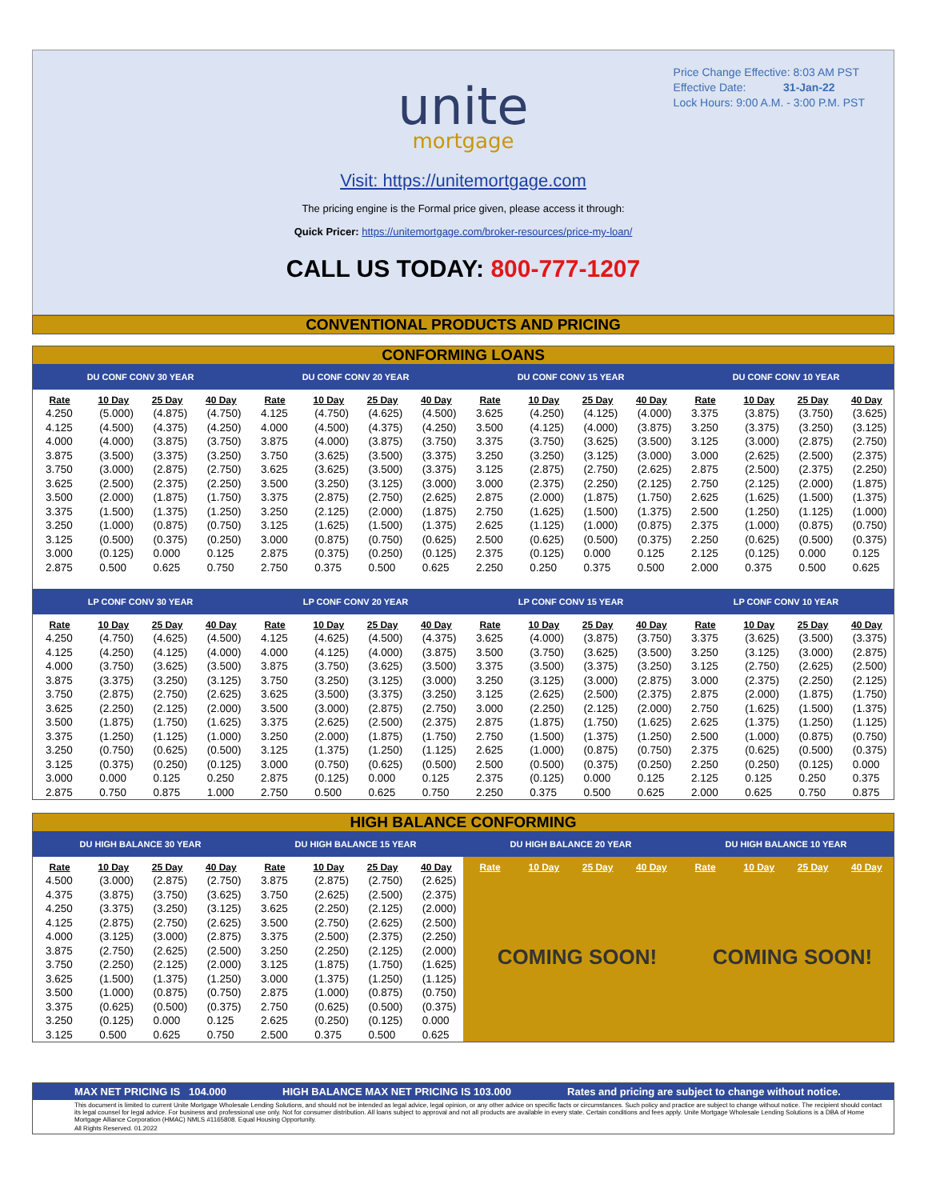Price Change Effective: 8:03 AM PST
Effective Date: 31-Jan-22
Lock Hours: 9:00 A.M. - 3:00 P.M. PST
unite
mortgage
Visit: https://unitemortgage.com
The pricing engine is the Formal price given, please access it through:
Quick Pricer: https://unitemortgage.com/broker-resources/price-my-loan/
CALL US TODAY: 800-777-1207
CONVENTIONAL PRODUCTS AND PRICING
CONFORMING LOANS
| DU CONF CONV 30 YEAR | | | | DU CONF CONV 20 YEAR | | | | DU CONF CONV 15 YEAR | | | | DU CONF CONV 10 YEAR | | | |
| --- | --- | --- | --- | --- | --- | --- | --- | --- | --- | --- | --- | --- | --- | --- | --- |
| Rate | 10 Day | 25 Day | 40 Day | Rate | 10 Day | 25 Day | 40 Day | Rate | 10 Day | 25 Day | 40 Day | Rate | 10 Day | 25 Day | 40 Day |
| 4.250 | (5.000) | (4.875) | (4.750) | 4.125 | (4.750) | (4.625) | (4.500) | 3.625 | (4.250) | (4.125) | (4.000) | 3.375 | (3.875) | (3.750) | (3.625) |
| 4.125 | (4.500) | (4.375) | (4.250) | 4.000 | (4.500) | (4.375) | (4.250) | 3.500 | (4.125) | (4.000) | (3.875) | 3.250 | (3.375) | (3.250) | (3.125) |
| 4.000 | (4.000) | (3.875) | (3.750) | 3.875 | (4.000) | (3.875) | (3.750) | 3.375 | (3.750) | (3.625) | (3.500) | 3.125 | (3.000) | (2.875) | (2.750) |
| 3.875 | (3.500) | (3.375) | (3.250) | 3.750 | (3.625) | (3.500) | (3.375) | 3.250 | (3.250) | (3.125) | (3.000) | 3.000 | (2.625) | (2.500) | (2.375) |
| 3.750 | (3.000) | (2.875) | (2.750) | 3.625 | (3.625) | (3.500) | (3.375) | 3.125 | (2.875) | (2.750) | (2.625) | 2.875 | (2.500) | (2.375) | (2.250) |
| 3.625 | (2.500) | (2.375) | (2.250) | 3.500 | (3.250) | (3.125) | (3.000) | 3.000 | (2.375) | (2.250) | (2.125) | 2.750 | (2.125) | (2.000) | (1.875) |
| 3.500 | (2.000) | (1.875) | (1.750) | 3.375 | (2.875) | (2.750) | (2.625) | 2.875 | (2.000) | (1.875) | (1.750) | 2.625 | (1.625) | (1.500) | (1.375) |
| 3.375 | (1.500) | (1.375) | (1.250) | 3.250 | (2.125) | (2.000) | (1.875) | 2.750 | (1.625) | (1.500) | (1.375) | 2.500 | (1.250) | (1.125) | (1.000) |
| 3.250 | (1.000) | (0.875) | (0.750) | 3.125 | (1.625) | (1.500) | (1.375) | 2.625 | (1.125) | (1.000) | (0.875) | 2.375 | (1.000) | (0.875) | (0.750) |
| 3.125 | (0.500) | (0.375) | (0.250) | 3.000 | (0.875) | (0.750) | (0.625) | 2.500 | (0.625) | (0.500) | (0.375) | 2.250 | (0.625) | (0.500) | (0.375) |
| 3.000 | (0.125) | 0.000 | 0.125 | 2.875 | (0.375) | (0.250) | (0.125) | 2.375 | (0.125) | 0.000 | 0.125 | 2.125 | (0.125) | 0.000 | 0.125 |
| 2.875 | 0.500 | 0.625 | 0.750 | 2.750 | 0.375 | 0.500 | 0.625 | 2.250 | 0.250 | 0.375 | 0.500 | 2.000 | 0.375 | 0.500 | 0.625 |
| LP CONF CONV 30 YEAR | | | | LP CONF CONV 20 YEAR | | | | LP CONF CONV 15 YEAR | | | | LP CONF CONV 10 YEAR | | | |
| Rate | 10 Day | 25 Day | 40 Day | Rate | 10 Day | 25 Day | 40 Day | Rate | 10 Day | 25 Day | 40 Day | Rate | 10 Day | 25 Day | 40 Day |
| 4.250 | (4.750) | (4.625) | (4.500) | 4.125 | (4.625) | (4.500) | (4.375) | 3.625 | (4.000) | (3.875) | (3.750) | 3.375 | (3.625) | (3.500) | (3.375) |
| 4.125 | (4.250) | (4.125) | (4.000) | 4.000 | (4.125) | (4.000) | (3.875) | 3.500 | (3.750) | (3.625) | (3.500) | 3.250 | (3.125) | (3.000) | (2.875) |
| 4.000 | (3.750) | (3.625) | (3.500) | 3.875 | (3.750) | (3.625) | (3.500) | 3.375 | (3.500) | (3.375) | (3.250) | 3.125 | (2.750) | (2.625) | (2.500) |
| 3.875 | (3.375) | (3.250) | (3.125) | 3.750 | (3.250) | (3.125) | (3.000) | 3.250 | (3.125) | (3.000) | (2.875) | 3.000 | (2.375) | (2.250) | (2.125) |
| 3.750 | (2.875) | (2.750) | (2.625) | 3.625 | (3.500) | (3.375) | (3.250) | 3.125 | (2.625) | (2.500) | (2.375) | 2.875 | (2.000) | (1.875) | (1.750) |
| 3.625 | (2.250) | (2.125) | (2.000) | 3.500 | (3.000) | (2.875) | (2.750) | 3.000 | (2.250) | (2.125) | (2.000) | 2.750 | (1.625) | (1.500) | (1.375) |
| 3.500 | (1.875) | (1.750) | (1.625) | 3.375 | (2.625) | (2.500) | (2.375) | 2.875 | (1.875) | (1.750) | (1.625) | 2.625 | (1.375) | (1.250) | (1.125) |
| 3.375 | (1.250) | (1.125) | (1.000) | 3.250 | (2.000) | (1.875) | (1.750) | 2.750 | (1.500) | (1.375) | (1.250) | 2.500 | (1.000) | (0.875) | (0.750) |
| 3.250 | (0.750) | (0.625) | (0.500) | 3.125 | (1.375) | (1.250) | (1.125) | 2.625 | (1.000) | (0.875) | (0.750) | 2.375 | (0.625) | (0.500) | (0.375) |
| 3.125 | (0.375) | (0.250) | (0.125) | 3.000 | (0.750) | (0.625) | (0.500) | 2.500 | (0.500) | (0.375) | (0.250) | 2.250 | (0.250) | (0.125) | 0.000 |
| 3.000 | 0.000 | 0.125 | 0.250 | 2.875 | (0.125) | 0.000 | 0.125 | 2.375 | (0.125) | 0.000 | 0.125 | 2.125 | 0.125 | 0.250 | 0.375 |
| 2.875 | 0.750 | 0.875 | 1.000 | 2.750 | 0.500 | 0.625 | 0.750 | 2.250 | 0.375 | 0.500 | 0.625 | 2.000 | 0.625 | 0.750 | 0.875 |
HIGH BALANCE CONFORMING
| DU HIGH BALANCE 30 YEAR | | | | DU HIGH BALANCE 15 YEAR | | | | DU HIGH BALANCE 20 YEAR | | | | DU HIGH BALANCE 10 YEAR | | | |
| --- | --- | --- | --- | --- | --- | --- | --- | --- | --- | --- | --- | --- | --- | --- | --- |
| Rate | 10 Day | 25 Day | 40 Day | Rate | 10 Day | 25 Day | 40 Day | Rate | 10 Day | 25 Day | 40 Day | Rate | 10 Day | 25 Day | 40 Day |
| 4.500 | (3.000) | (2.875) | (2.750) | 3.875 | (2.875) | (2.750) | (2.625) | COMING SOON! | | | | COMING SOON! | | | |
| 4.375 | (3.875) | (3.750) | (3.625) | 3.750 | (2.625) | (2.500) | (2.375) | | | | | | | | |
| 4.250 | (3.375) | (3.250) | (3.125) | 3.625 | (2.250) | (2.125) | (2.000) | | | | | | | | |
| 4.125 | (2.875) | (2.750) | (2.625) | 3.500 | (2.750) | (2.625) | (2.500) | | | | | | | | |
| 4.000 | (3.125) | (3.000) | (2.875) | 3.375 | (2.500) | (2.375) | (2.250) | | | | | | | | |
| 3.875 | (2.750) | (2.625) | (2.500) | 3.250 | (2.250) | (2.125) | (2.000) | | | | | | | | |
| 3.750 | (2.250) | (2.125) | (2.000) | 3.125 | (1.875) | (1.750) | (1.625) | | | | | | | | |
| 3.625 | (1.500) | (1.375) | (1.250) | 3.000 | (1.375) | (1.250) | (1.125) | | | | | | | | |
| 3.500 | (1.000) | (0.875) | (0.750) | 2.875 | (1.000) | (0.875) | (0.750) | | | | | | | | |
| 3.375 | (0.625) | (0.500) | (0.375) | 2.750 | (0.625) | (0.500) | (0.375) | | | | | | | | |
| 3.250 | (0.125) | 0.000 | 0.125 | 2.625 | (0.250) | (0.125) | 0.000 | | | | | | | | |
| 3.125 | 0.500 | 0.625 | 0.750 | 2.500 | 0.375 | 0.500 | 0.625 | | | | | | | | |
MAX NET PRICING IS 104.000 HIGH BALANCE MAX NET PRICING IS 103.000 Rates and pricing are subject to change without notice.
This document is limited to current Unite Mortgage Wholesale Lending Solutions, and should not be intended as legal advice, legal opinion, or any other advice on specific facts or circumstances. Such policy and practice are subject to change without notice. The recipient should contact its legal counsel for legal advice. For business and professional use only. Not for consumer distribution. All loans subject to approval and not all products are available in every state. Certain conditions and fees apply. Unite Mortgage Wholesale Lending Solutions is a DBA of Home Mortgage Alliance Corporation (HMAC) NMLS #1165808. Equal Housing Opportunity.
All Rights Reserved. 01.2022